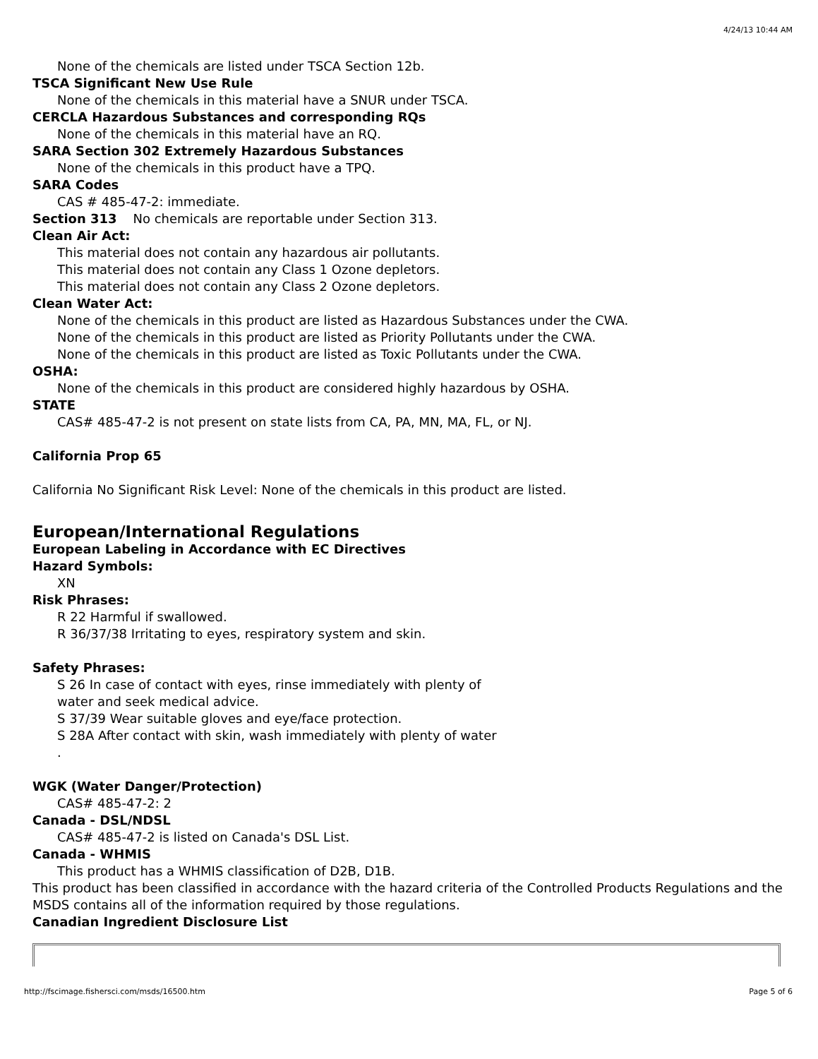4/24/13 10:44 AM
None of the chemicals are listed under TSCA Section 12b.
TSCA Significant New Use Rule
None of the chemicals in this material have a SNUR under TSCA.
CERCLA Hazardous Substances and corresponding RQs
None of the chemicals in this material have an RQ.
SARA Section 302 Extremely Hazardous Substances
None of the chemicals in this product have a TPQ.
SARA Codes
CAS # 485-47-2: immediate.
Section 313 No chemicals are reportable under Section 313.
Clean Air Act:
This material does not contain any hazardous air pollutants.
This material does not contain any Class 1 Ozone depletors.
This material does not contain any Class 2 Ozone depletors.
Clean Water Act:
None of the chemicals in this product are listed as Hazardous Substances under the CWA.
None of the chemicals in this product are listed as Priority Pollutants under the CWA.
None of the chemicals in this product are listed as Toxic Pollutants under the CWA.
OSHA:
None of the chemicals in this product are considered highly hazardous by OSHA.
STATE
CAS# 485-47-2 is not present on state lists from CA, PA, MN, MA, FL, or NJ.
California Prop 65
California No Significant Risk Level: None of the chemicals in this product are listed.
European/International Regulations
European Labeling in Accordance with EC Directives
Hazard Symbols:
XN
Risk Phrases:
R 22 Harmful if swallowed.
R 36/37/38 Irritating to eyes, respiratory system and skin.
Safety Phrases:
S 26 In case of contact with eyes, rinse immediately with plenty of
water and seek medical advice.
S 37/39 Wear suitable gloves and eye/face protection.
S 28A After contact with skin, wash immediately with plenty of water
.
WGK (Water Danger/Protection)
CAS# 485-47-2: 2
Canada - DSL/NDSL
CAS# 485-47-2 is listed on Canada's DSL List.
Canada - WHMIS
This product has a WHMIS classification of D2B, D1B.
This product has been classified in accordance with the hazard criteria of the Controlled Products Regulations and the MSDS contains all of the information required by those regulations.
Canadian Ingredient Disclosure List
http://fscimage.fishersci.com/msds/16500.htm Page 5 of 6